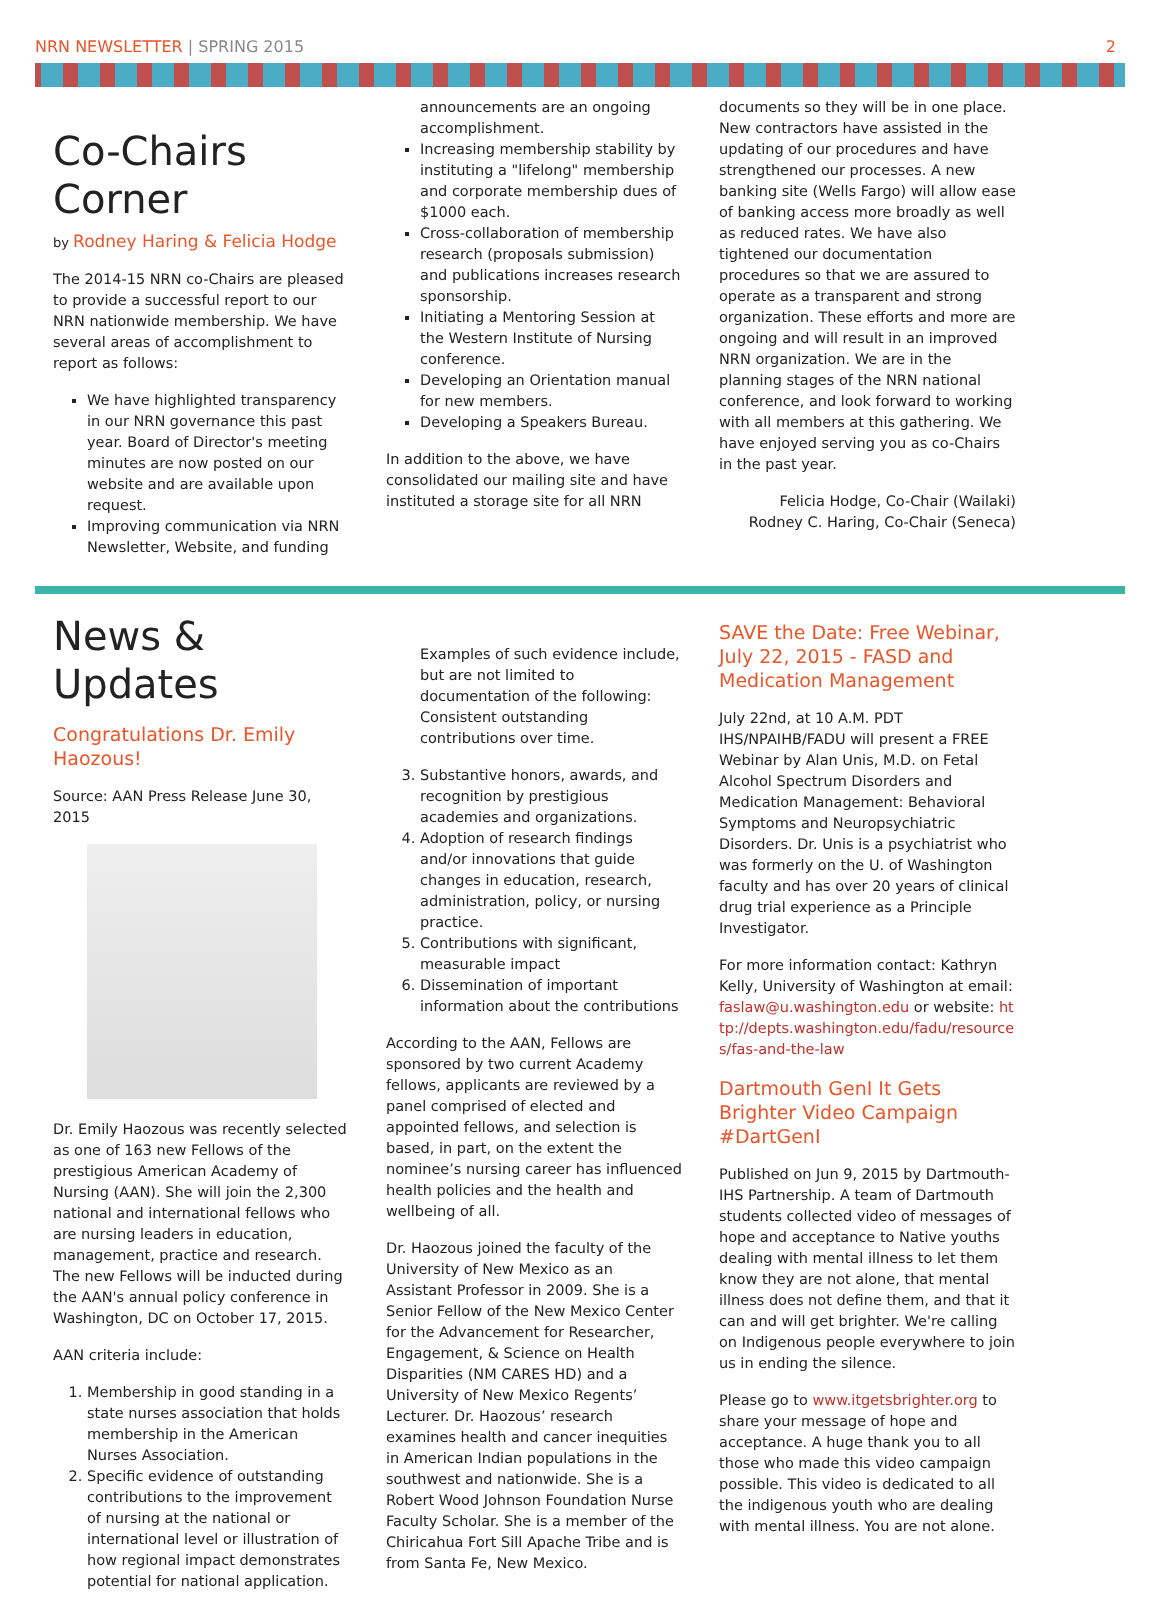NRN NEWSLETTER | SPRING 2015 2
Co-Chairs Corner
by Rodney Haring & Felicia Hodge
The 2014-15 NRN co-Chairs are pleased to provide a successful report to our NRN nationwide membership. We have several areas of accomplishment to report as follows:
We have highlighted transparency in our NRN governance this past year. Board of Director's meeting minutes are now posted on our website and are available upon request.
Improving communication via NRN Newsletter, Website, and funding
announcements are an ongoing accomplishment.
Increasing membership stability by instituting a "lifelong" membership and corporate membership dues of $1000 each.
Cross-collaboration of membership research (proposals submission) and publications increases research sponsorship.
Initiating a Mentoring Session at the Western Institute of Nursing conference.
Developing an Orientation manual for new members.
Developing a Speakers Bureau.
In addition to the above, we have consolidated our mailing site and have instituted a storage site for all NRN
documents so they will be in one place. New contractors have assisted in the updating of our procedures and have strengthened our processes. A new banking site (Wells Fargo) will allow ease of banking access more broadly as well as reduced rates. We have also tightened our documentation procedures so that we are assured to operate as a transparent and strong organization. These efforts and more are ongoing and will result in an improved NRN organization. We are in the planning stages of the NRN national conference, and look forward to working with all members at this gathering. We have enjoyed serving you as co-Chairs in the past year.
Felicia Hodge, Co-Chair (Wailaki)
Rodney C. Haring, Co-Chair (Seneca)
News & Updates
Congratulations Dr. Emily Haozous!
Source: AAN Press Release June 30, 2015
Dr. Emily Haozous was recently selected as one of 163 new Fellows of the prestigious American Academy of Nursing (AAN). She will join the 2,300 national and international fellows who are nursing leaders in education, management, practice and research. The new Fellows will be inducted during the AAN's annual policy conference in Washington, DC on October 17, 2015.
AAN criteria include:
1. Membership in good standing in a state nurses association that holds membership in the American Nurses Association.
2. Specific evidence of outstanding contributions to the improvement of nursing at the national or international level or illustration of how regional impact demonstrates potential for national application.
Examples of such evidence include, but are not limited to documentation of the following: Consistent outstanding contributions over time.
3. Substantive honors, awards, and recognition by prestigious academies and organizations.
4. Adoption of research findings and/or innovations that guide changes in education, research, administration, policy, or nursing practice.
5. Contributions with significant, measurable impact
6. Dissemination of important information about the contributions
According to the AAN, Fellows are sponsored by two current Academy fellows, applicants are reviewed by a panel comprised of elected and appointed fellows, and selection is based, in part, on the extent the nominee’s nursing career has influenced health policies and the health and wellbeing of all.
Dr. Haozous joined the faculty of the University of New Mexico as an Assistant Professor in 2009. She is a Senior Fellow of the New Mexico Center for the Advancement for Researcher, Engagement, & Science on Health Disparities (NM CARES HD) and a University of New Mexico Regents’ Lecturer. Dr. Haozous’ research examines health and cancer inequities in American Indian populations in the southwest and nationwide. She is a Robert Wood Johnson Foundation Nurse Faculty Scholar. She is a member of the Chiricahua Fort Sill Apache Tribe and is from Santa Fe, New Mexico.
SAVE the Date: Free Webinar, July 22, 2015 - FASD and Medication Management
July 22nd, at 10 A.M. PDT IHS/NPAIHB/FADU will present a FREE Webinar by Alan Unis, M.D. on Fetal Alcohol Spectrum Disorders and Medication Management: Behavioral Symptoms and Neuropsychiatric Disorders. Dr. Unis is a psychiatrist who was formerly on the U. of Washington faculty and has over 20 years of clinical drug trial experience as a Principle Investigator.
For more information contact: Kathryn Kelly, University of Washington at email: faslaw@u.washington.edu or website: http://depts.washington.edu/fadu/resources/fas-and-the-law
Dartmouth GenI It Gets Brighter Video Campaign #DartGenI
Published on Jun 9, 2015 by Dartmouth-IHS Partnership. A team of Dartmouth students collected video of messages of hope and acceptance to Native youths dealing with mental illness to let them know they are not alone, that mental illness does not define them, and that it can and will get brighter. We're calling on Indigenous people everywhere to join us in ending the silence.
Please go to www.itgetsbrighter.org to share your message of hope and acceptance. A huge thank you to all those who made this video campaign possible. This video is dedicated to all the indigenous youth who are dealing with mental illness. You are not alone.